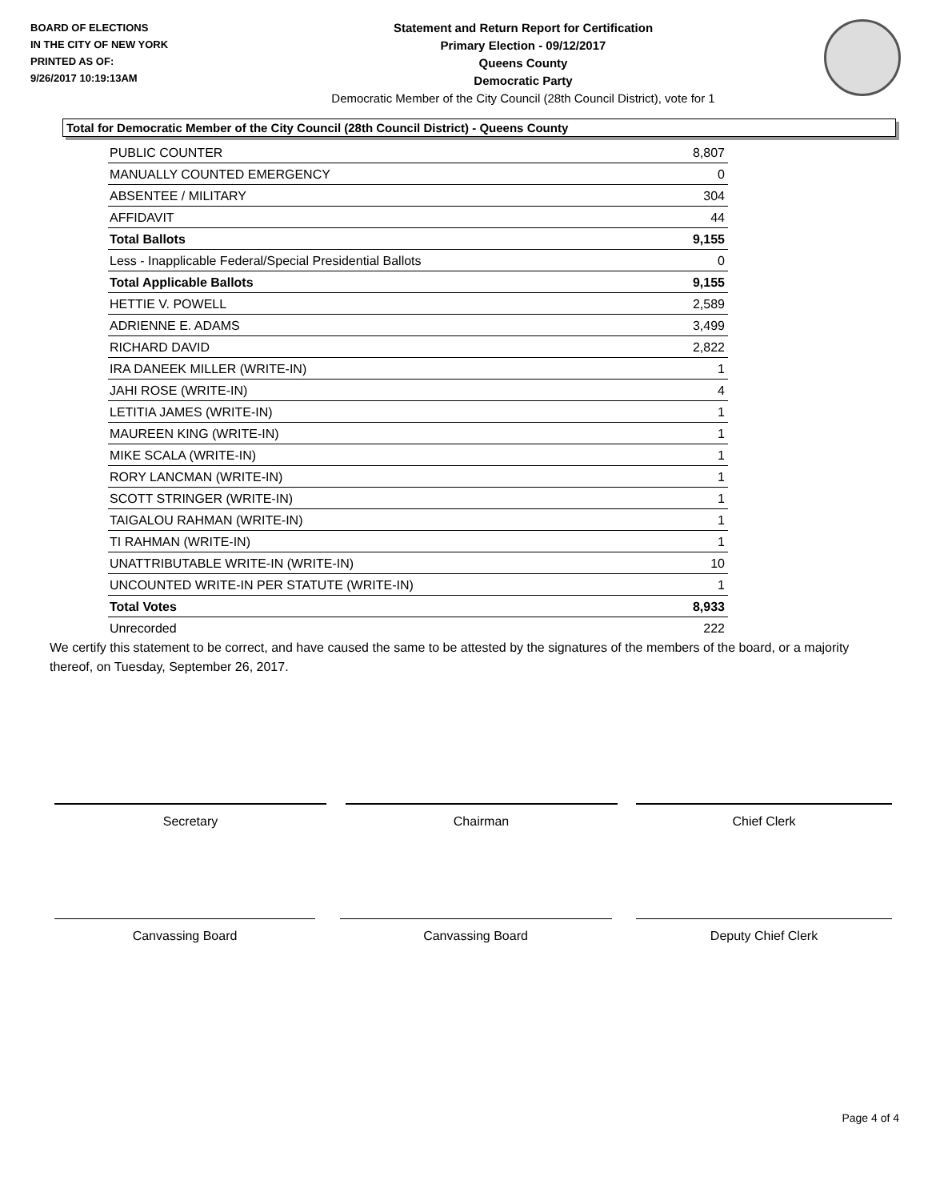BOARD OF ELECTIONS
IN THE CITY OF NEW YORK
PRINTED AS OF:
9/26/2017 10:19:13AM
Statement and Return Report for Certification
Primary Election - 09/12/2017
Queens County
Democratic Party
Democratic Member of the City Council (28th Council District), vote for 1
Total for Democratic Member of the City Council (28th Council District) - Queens County
| PUBLIC COUNTER | 8,807 |
| MANUALLY COUNTED EMERGENCY | 0 |
| ABSENTEE / MILITARY | 304 |
| AFFIDAVIT | 44 |
| Total Ballots | 9,155 |
| Less - Inapplicable Federal/Special Presidential Ballots | 0 |
| Total Applicable Ballots | 9,155 |
| HETTIE V. POWELL | 2,589 |
| ADRIENNE E. ADAMS | 3,499 |
| RICHARD DAVID | 2,822 |
| IRA DANEEK MILLER (WRITE-IN) | 1 |
| JAHI ROSE (WRITE-IN) | 4 |
| LETITIA JAMES (WRITE-IN) | 1 |
| MAUREEN KING (WRITE-IN) | 1 |
| MIKE SCALA (WRITE-IN) | 1 |
| RORY LANCMAN (WRITE-IN) | 1 |
| SCOTT STRINGER (WRITE-IN) | 1 |
| TAIGALOU RAHMAN (WRITE-IN) | 1 |
| TI RAHMAN (WRITE-IN) | 1 |
| UNATTRIBUTABLE WRITE-IN (WRITE-IN) | 10 |
| UNCOUNTED WRITE-IN PER STATUTE (WRITE-IN) | 1 |
| Total Votes | 8,933 |
| Unrecorded | 222 |
We certify this statement to be correct, and have caused the same to be attested by the signatures of the members of the board, or a majority thereof, on Tuesday, September 26, 2017.
Secretary Chairman Chief Clerk
Canvassing Board Canvassing Board Deputy Chief Clerk
Page 4 of 4